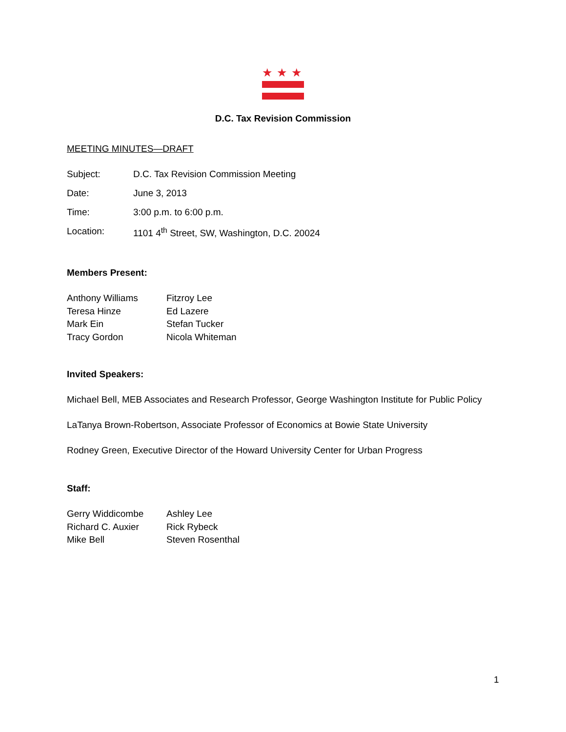★★★
D.C. Tax Revision Commission
MEETING MINUTES—DRAFT
| Subject: | D.C. Tax Revision Commission Meeting |
| Date: | June 3, 2013 |
| Time: | 3:00 p.m. to 6:00 p.m. |
| Location: | 1101 4<sup>th</sup> Street, SW, Washington, D.C. 20024 |
Members Present:
| Anthony Williams | Fitzroy Lee |
| Teresa Hinze | Ed Lazere |
| Mark Ein | Stefan Tucker |
| Tracy Gordon | Nicola Whiteman |
Invited Speakers:
Michael Bell, MEB Associates and Research Professor, George Washington Institute for Public Policy
LaTanya Brown-Robertson, Associate Professor of Economics at Bowie State University
Rodney Green, Executive Director of the Howard University Center for Urban Progress
Staff:
| Gerry Widdicombe | Ashley Lee |
| Richard C. Auxier | Rick Rybeck |
| Mike Bell | Steven Rosenthal |
1